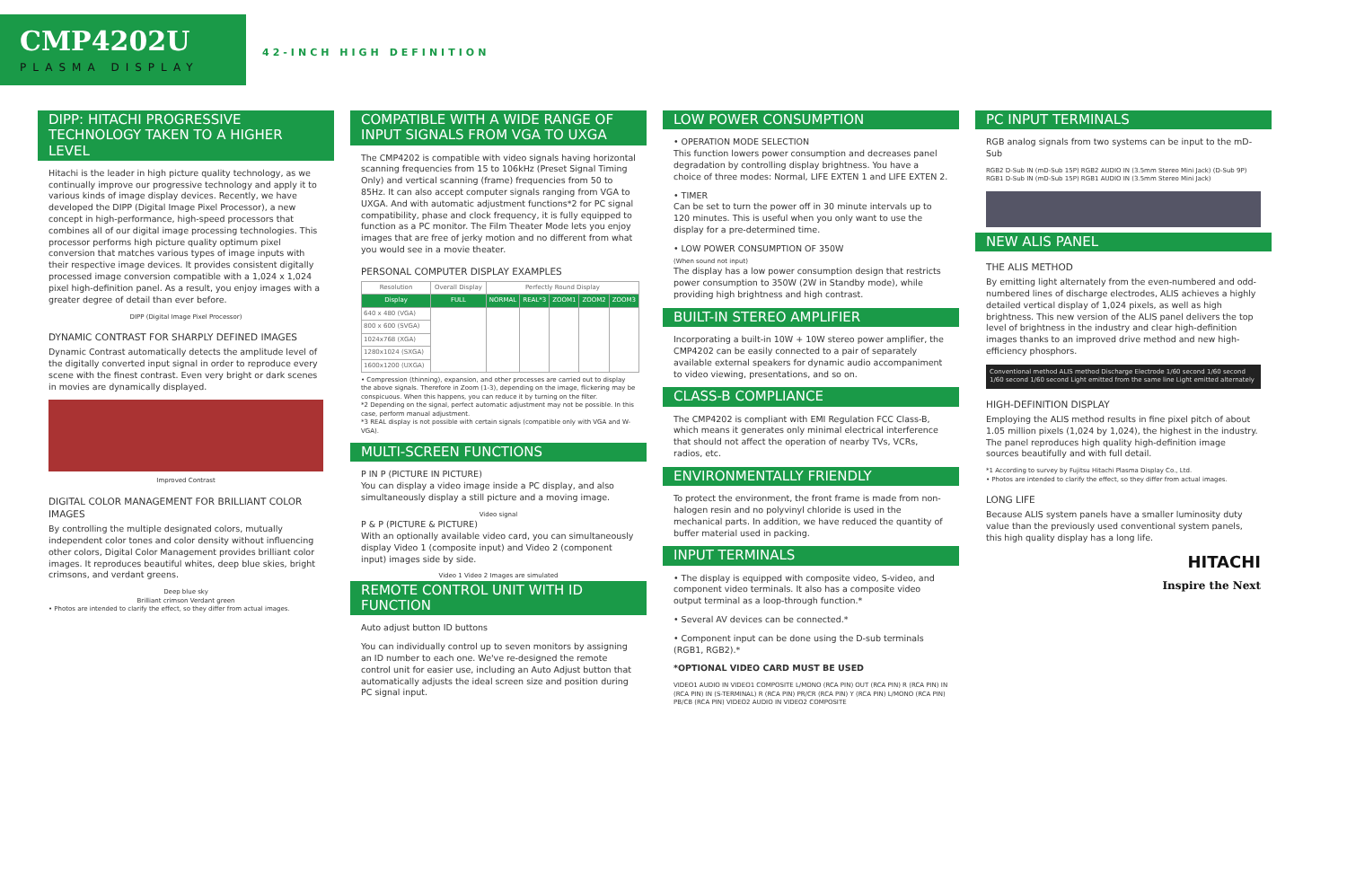CMP4202U
PLASMA DISPLAY
42-INCH HIGH DEFINITION
DIPP: HITACHI PROGRESSIVE TECHNOLOGY TAKEN TO A HIGHER LEVEL
Hitachi is the leader in high picture quality technology, as we continually improve our progressive technology and apply it to various kinds of image display devices. Recently, we have developed the DIPP (Digital Image Pixel Processor), a new concept in high-performance, high-speed processors that combines all of our digital image processing technologies. This processor performs high picture quality optimum pixel conversion that matches various types of image inputs with their respective image devices. It provides consistent digitally processed image conversion compatible with a 1,024 x 1,024 pixel high-definition panel. As a result, you enjoy images with a greater degree of detail than ever before.
DIPP (Digital Image Pixel Processor)
DYNAMIC CONTRAST FOR SHARPLY DEFINED IMAGES
Dynamic Contrast automatically detects the amplitude level of the digitally converted input signal in order to reproduce every scene with the finest contrast. Even very bright or dark scenes in movies are dynamically displayed.
Improved Contrast
DIGITAL COLOR MANAGEMENT FOR BRILLIANT COLOR IMAGES
By controlling the multiple designated colors, mutually independent color tones and color density without influencing other colors, Digital Color Management provides brilliant color images. It reproduces beautiful whites, deep blue skies, bright crimsons, and verdant greens.
Deep blue sky
Brilliant crimson Verdant green
• Photos are intended to clarify the effect, so they differ from actual images.
COMPATIBLE WITH A WIDE RANGE OF INPUT SIGNALS FROM VGA TO UXGA
The CMP4202 is compatible with video signals having horizontal scanning frequencies from 15 to 106kHz (Preset Signal Timing Only) and vertical scanning (frame) frequencies from 50 to 85Hz. It can also accept computer signals ranging from VGA to UXGA. And with automatic adjustment functions*2 for PC signal compatibility, phase and clock frequency, it is fully equipped to function as a PC monitor. The Film Theater Mode lets you enjoy images that are free of jerky motion and no different from what you would see in a movie theater.
PERSONAL COMPUTER DISPLAY EXAMPLES
| Resolution | Overall Display | Perfectly Round Display | | | | |
| --- | --- | --- | --- | --- | --- | --- |
| Display | FULL | NORMAL | REAL*3 | ZOOM1 | ZOOM2 | ZOOM3 |
| 640 x 480 (VGA) | | | | | | |
| 800 x 600 (SVGA) | | | | | | |
| 1024x768 (XGA) | | | | | | |
| 1280x1024 (SXGA) | | | | | | |
| 1600x1200 (UXGA) | | | | | | |
• Compression (thinning), expansion, and other processes are carried out to display the above signals. Therefore in Zoom (1-3), depending on the image, flickering may be conspicuous. When this happens, you can reduce it by turning on the filter.
*2 Depending on the signal, perfect automatic adjustment may not be possible. In this case, perform manual adjustment.
*3 REAL display is not possible with certain signals (compatible only with VGA and W-VGA).
MULTI-SCREEN FUNCTIONS
P IN P (PICTURE IN PICTURE)
You can display a video image inside a PC display, and also simultaneously display a still picture and a moving image.
Video signal
P & P (PICTURE & PICTURE)
With an optionally available video card, you can simultaneously display Video 1 (composite input) and Video 2 (component input) images side by side.
Video 1 Video 2 Images are simulated
REMOTE CONTROL UNIT WITH ID FUNCTION
Auto adjust button ID buttons
You can individually control up to seven monitors by assigning an ID number to each one. We've re-designed the remote control unit for easier use, including an Auto Adjust button that automatically adjusts the ideal screen size and position during PC signal input.
LOW POWER CONSUMPTION
• OPERATION MODE SELECTION
This function lowers power consumption and decreases panel degradation by controlling display brightness. You have a choice of three modes: Normal, LIFE EXTEN 1 and LIFE EXTEN 2.
• TIMER
Can be set to turn the power off in 30 minute intervals up to 120 minutes. This is useful when you only want to use the display for a pre-determined time.
• LOW POWER CONSUMPTION OF 350W
(When sound not input)
The display has a low power consumption design that restricts power consumption to 350W (2W in Standby mode), while providing high brightness and high contrast.
BUILT-IN STEREO AMPLIFIER
Incorporating a built-in 10W + 10W stereo power amplifier, the CMP4202 can be easily connected to a pair of separately available external speakers for dynamic audio accompaniment to video viewing, presentations, and so on.
CLASS-B COMPLIANCE
The CMP4202 is compliant with EMI Regulation FCC Class-B, which means it generates only minimal electrical interference that should not affect the operation of nearby TVs, VCRs, radios, etc.
ENVIRONMENTALLY FRIENDLY
To protect the environment, the front frame is made from non-halogen resin and no polyvinyl chloride is used in the mechanical parts. In addition, we have reduced the quantity of buffer material used in packing.
INPUT TERMINALS
• The display is equipped with composite video, S-video, and component video terminals. It also has a composite video output terminal as a loop-through function.*
• Several AV devices can be connected.*
• Component input can be done using the D-sub terminals (RGB1, RGB2).*
*OPTIONAL VIDEO CARD MUST BE USED
VIDEO1 AUDIO IN VIDEO1 COMPOSITE L/MONO (RCA PIN) OUT (RCA PIN) R (RCA PIN) IN (RCA PIN) IN (S-TERMINAL) R (RCA PIN) PR/CR (RCA PIN) Y (RCA PIN) L/MONO (RCA PIN) PB/CB (RCA PIN) VIDEO2 AUDIO IN VIDEO2 COMPOSITE
PC INPUT TERMINALS
RGB analog signals from two systems can be input to the mD-Sub
RGB2 D-Sub IN (mD-Sub 15P) RGB2 AUDIO IN (3.5mm Stereo Mini Jack) (D-Sub 9P) RGB1 D-Sub IN (mD-Sub 15P) RGB1 AUDIO IN (3.5mm Stereo Mini Jack)
NEW ALIS PANEL
THE ALIS METHOD
By emitting light alternately from the even-numbered and odd-numbered lines of discharge electrodes, ALIS achieves a highly detailed vertical display of 1,024 pixels, as well as high brightness. This new version of the ALIS panel delivers the top level of brightness in the industry and clear high-definition images thanks to an improved drive method and new high-efficiency phosphors.
Conventional method ALIS method Discharge Electrode 1/60 second 1/60 second 1/60 second 1/60 second Light emitted from the same line Light emitted alternately
HIGH-DEFINITION DISPLAY
Employing the ALIS method results in fine pixel pitch of about 1.05 million pixels (1,024 by 1,024), the highest in the industry. The panel reproduces high quality high-definition image sources beautifully and with full detail.
*1 According to survey by Fujitsu Hitachi Plasma Display Co., Ltd.
• Photos are intended to clarify the effect, so they differ from actual images.
LONG LIFE
Because ALIS system panels have a smaller luminosity duty value than the previously used conventional system panels, this high quality display has a long life.
HITACHI
Inspire the Next